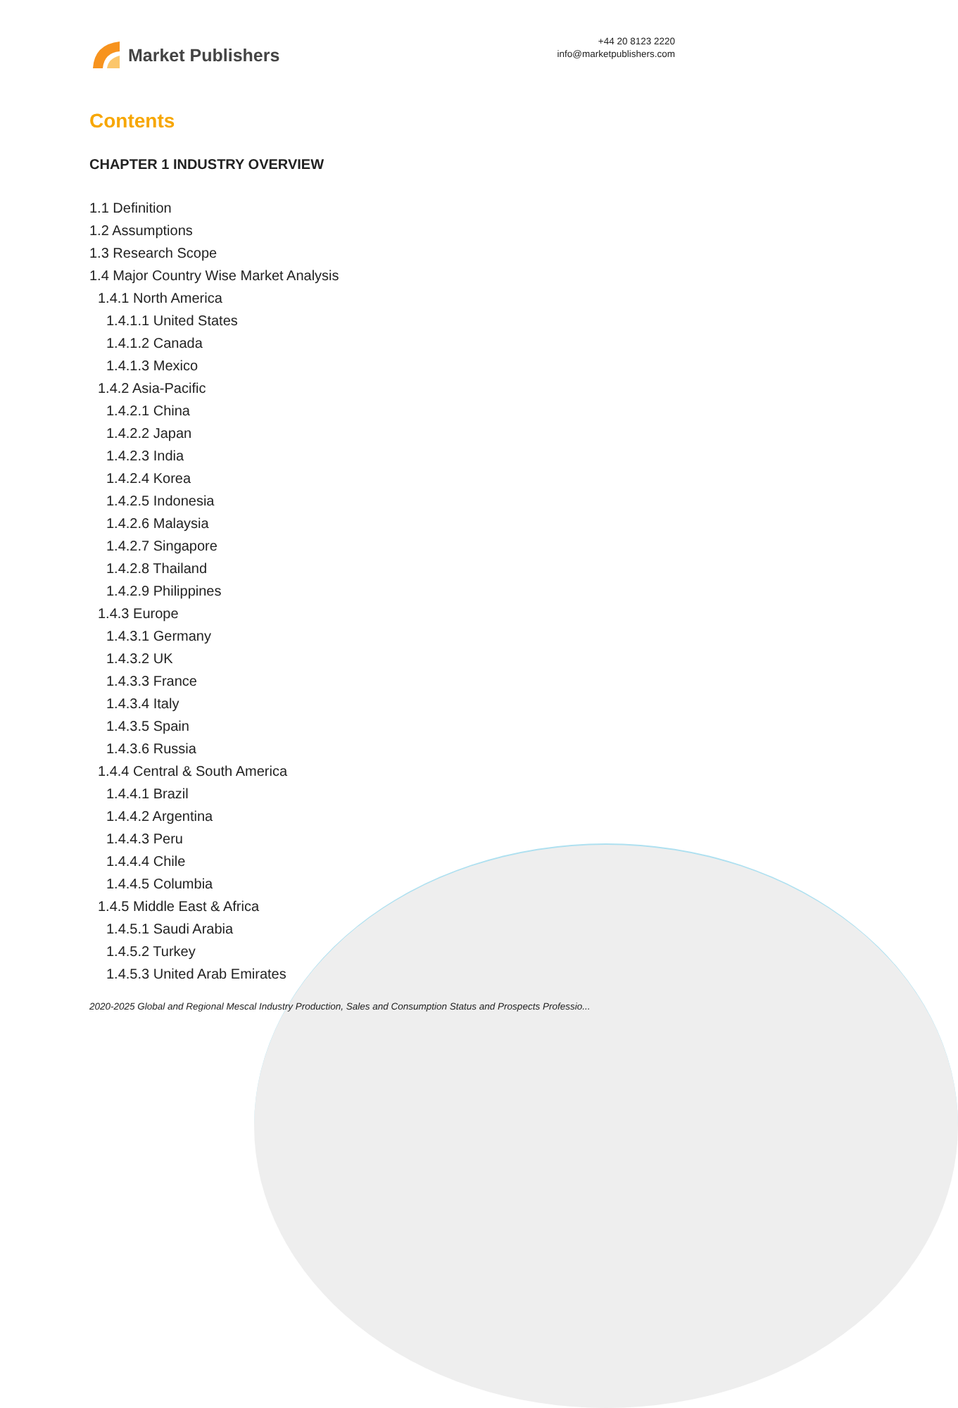Market Publishers
+44 20 8123 2220
info@marketpublishers.com
Contents
CHAPTER 1 INDUSTRY OVERVIEW
1.1 Definition
1.2 Assumptions
1.3 Research Scope
1.4 Major Country Wise Market Analysis
1.4.1 North America
1.4.1.1 United States
1.4.1.2 Canada
1.4.1.3 Mexico
1.4.2 Asia-Pacific
1.4.2.1 China
1.4.2.2 Japan
1.4.2.3 India
1.4.2.4 Korea
1.4.2.5 Indonesia
1.4.2.6 Malaysia
1.4.2.7 Singapore
1.4.2.8 Thailand
1.4.2.9 Philippines
1.4.3 Europe
1.4.3.1 Germany
1.4.3.2 UK
1.4.3.3 France
1.4.3.4 Italy
1.4.3.5 Spain
1.4.3.6 Russia
1.4.4 Central & South America
1.4.4.1 Brazil
1.4.4.2 Argentina
1.4.4.3 Peru
1.4.4.4 Chile
1.4.4.5 Columbia
1.4.5 Middle East & Africa
1.4.5.1 Saudi Arabia
1.4.5.2 Turkey
1.4.5.3 United Arab Emirates
2020-2025 Global and Regional Mescal Industry Production, Sales and Consumption Status and Prospects Professio...